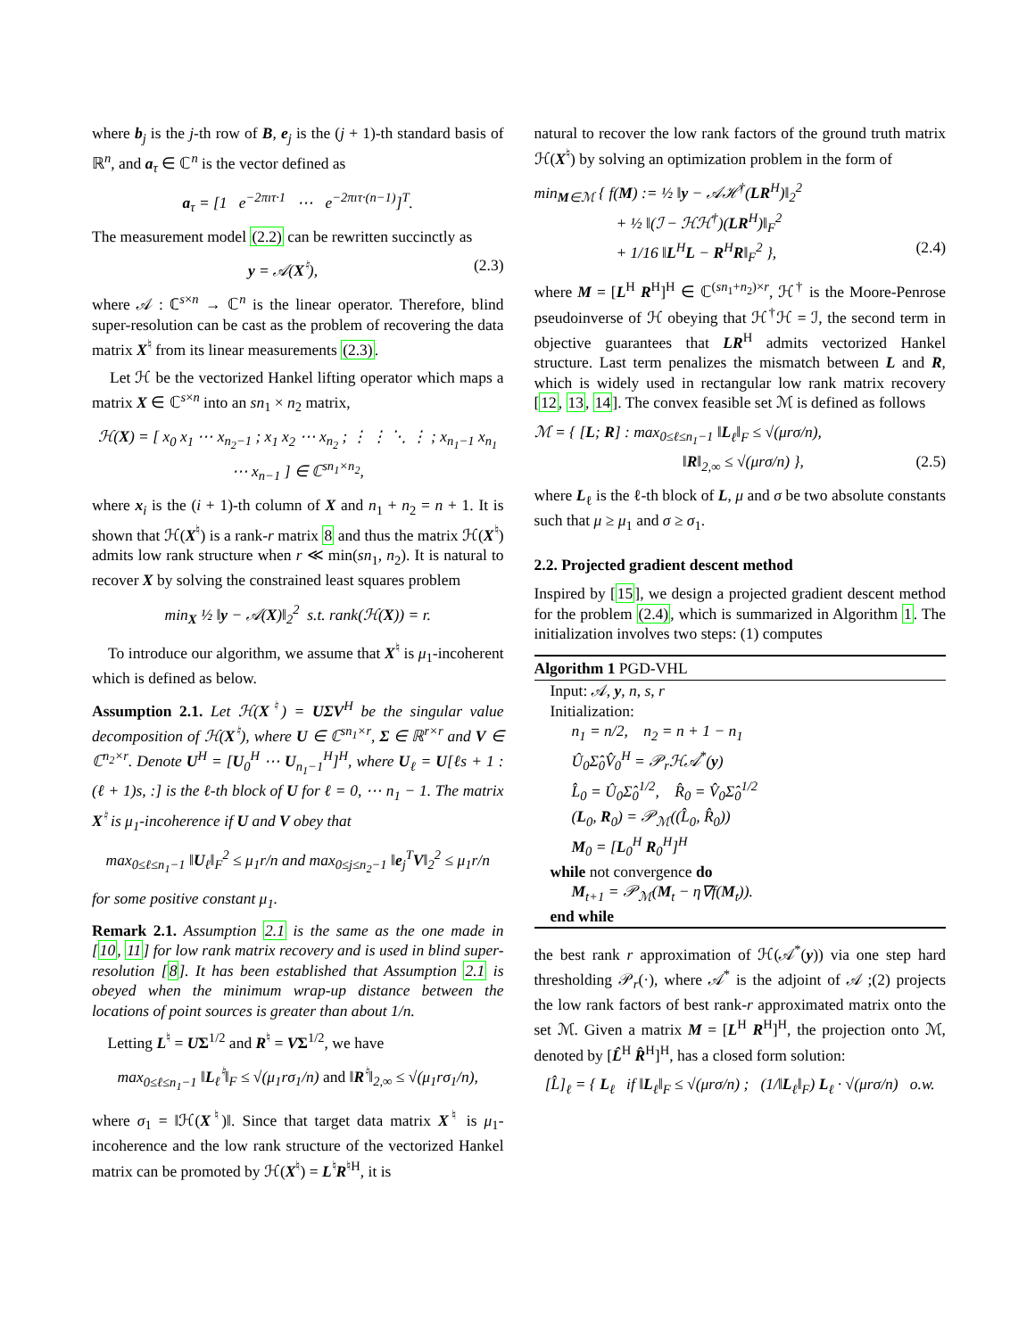where b<sub>j</sub> is the j-th row of B, e<sub>j</sub> is the (j + 1)-th standard basis of ℝ<sup>n</sup>, and a<sub>τ</sub> ∈ ℂ<sup>n</sup> is the vector defined as
a<sub>τ</sub> = [1 e<sup>−2πıτ·1</sup> ⋯ e<sup>−2πıτ·(n−1)</sup>]<sup>T</sup>.
The measurement model (2.2) can be rewritten succinctly as
y = 𝒜(X<sup>♮</sup>), (2.3)
where 𝒜 : ℂ<sup>s×n</sup> → ℂ<sup>n</sup> is the linear operator. Therefore, blind super-resolution can be cast as the problem of recovering the data matrix X<sup>♮</sup> from its linear measurements (2.3).
Let ℋ be the vectorized Hankel lifting operator which maps a matrix X ∈ ℂ<sup>s×n</sup> into an sn<sub>1</sub> × n<sub>2</sub> matrix,
ℋ(X) = [ x<sub>0</sub> x<sub>1</sub> ⋯ x<sub>n<sub>2</sub>−1</sub> ; x<sub>1</sub> x<sub>2</sub> ⋯ x<sub>n<sub>2</sub></sub> ; ⋮ ⋮ ⋱ ⋮ ; x<sub>n<sub>1</sub>−1</sub> x<sub>n<sub>1</sub></sub> ⋯ x<sub>n−1</sub> ] ∈ ℂ<sup>sn<sub>1</sub>×n<sub>2</sub></sup>,
where x<sub>i</sub> is the (i + 1)-th column of X and n<sub>1</sub> + n<sub>2</sub> = n + 1. It is shown that ℋ(X<sup>♮</sup>) is a rank-r matrix 8 and thus the matrix ℋ(X<sup>♮</sup>) admits low rank structure when r ≪ min(sn<sub>1</sub>, n<sub>2</sub>). It is natural to recover X by solving the constrained least squares problem
min<sub>X</sub> ½ ‖y − 𝒜(X)‖<sub>2</sub><sup>2</sup> s.t. rank(ℋ(X)) = r.
To introduce our algorithm, we assume that X<sup>♮</sup> is μ<sub>1</sub>-incoherent which is defined as below.
Assumption 2.1. Let ℋ(X<sup>♮</sup>) = UΣV<sup>H</sup> be the singular value decomposition of ℋ(X<sup>♮</sup>), where U ∈ ℂ<sup>sn<sub>1</sub>×r</sup>, Σ ∈ ℝ<sup>r×r</sup> and V ∈ ℂ<sup>n<sub>2</sub>×r</sup>. Denote U<sup>H</sup> = [U<sub>0</sub><sup>H</sup> ⋯ U<sub>n<sub>1</sub>−1</sub><sup>H</sup>]<sup>H</sup>, where U<sub>ℓ</sub> = U[ℓs + 1 : (ℓ + 1)s, :] is the ℓ-th block of U for ℓ = 0, ⋯ n<sub>1</sub> − 1. The matrix X<sup>♮</sup> is μ<sub>1</sub>-incoherence if U and V obey that
max<sub>0≤ℓ≤n<sub>1</sub>−1</sub> ‖U<sub>ℓ</sub>‖<sub>F</sub><sup>2</sup> ≤ μ<sub>1</sub>r/n and max<sub>0≤j≤n<sub>2</sub>−1</sub> ‖e<sub>j</sub><sup>T</sup>V‖<sub>2</sub><sup>2</sup> ≤ μ<sub>1</sub>r/n
for some positive constant μ<sub>1</sub>.
Remark 2.1. Assumption 2.1 is the same as the one made in [10, 11] for low rank matrix recovery and is used in blind super-resolution [8]. It has been established that Assumption 2.1 is obeyed when the minimum wrap-up distance between the locations of point sources is greater than about 1/n.
Letting L<sup>♮</sup> = UΣ<sup>1/2</sup> and R<sup>♮</sup> = VΣ<sup>1/2</sup>, we have
max<sub>0≤ℓ≤n<sub>1</sub>−1</sub> ‖L<sub>ℓ</sub><sup>♮</sup>‖<sub>F</sub> ≤ √(μ<sub>1</sub>rσ<sub>1</sub>/n) and ‖R<sup>♮</sup>‖<sub>2,∞</sub> ≤ √(μ<sub>1</sub>rσ<sub>1</sub>/n),
where σ<sub>1</sub> = ‖ℋ(X<sup>♮</sup>)‖. Since that target data matrix X<sup>♮</sup> is μ<sub>1</sub>-incoherence and the low rank structure of the vectorized Hankel matrix can be promoted by ℋ(X<sup>♮</sup>) = L<sup>♮</sup>R<sup>♮H</sup>, it is
natural to recover the low rank factors of the ground truth matrix ℋ(X<sup>♮</sup>) by solving an optimization problem in the form of
min<sub>M∈ℳ</sub> { f(M) := ½ ‖y − 𝒜ℋ<sup>†</sup>(LR<sup>H</sup>)‖<sub>2</sub><sup>2</sup>
+ ½ ‖(ℐ − ℋℋ<sup>†</sup>)(LR<sup>H</sup>)‖<sub>F</sub><sup>2</sup>
+ 1/16 ‖L<sup>H</sup>L − R<sup>H</sup>R‖<sub>F</sub><sup>2</sup> }, (2.4)
where M = [L<sup>H</sup> R<sup>H</sup>]<sup>H</sup> ∈ ℂ<sup>(sn<sub>1</sub>+n<sub>2</sub>)×r</sup>, ℋ<sup>†</sup> is the Moore-Penrose pseudoinverse of ℋ obeying that ℋ<sup>†</sup>ℋ = ℐ, the second term in objective guarantees that LR<sup>H</sup> admits vectorized Hankel structure. Last term penalizes the mismatch between L and R, which is widely used in rectangular low rank matrix recovery [12, 13, 14]. The convex feasible set ℳ is defined as follows
ℳ = { [L; R] : max<sub>0≤ℓ≤n<sub>1</sub>−1</sub> ‖L<sub>ℓ</sub>‖<sub>F</sub> ≤ √(μrσ/n),
‖R‖<sub>2,∞</sub> ≤ √(μrσ/n) }, (2.5)
where L<sub>ℓ</sub> is the ℓ-th block of L, μ and σ be two absolute constants such that μ ≥ μ<sub>1</sub> and σ ≥ σ<sub>1</sub>.
2.2. Projected gradient descent method
Inspired by [15], we design a projected gradient descent method for the problem (2.4), which is summarized in Algorithm 1. The initialization involves two steps: (1) computes
Algorithm 1 PGD-VHL
Input: 𝒜, y, n, s, r
Initialization:
n<sub>1</sub> = n/2, n<sub>2</sub> = n + 1 − n<sub>1</sub>
Û<sub>0</sub>Σ̂<sub>0</sub>V̂<sub>0</sub><sup>H</sup> = 𝒫<sub>r</sub>ℋ𝒜<sup>*</sup>(y)
L̂<sub>0</sub> = Û<sub>0</sub>Σ̂<sub>0</sub><sup>1/2</sup>, R̂<sub>0</sub> = V̂<sub>0</sub>Σ̂<sub>0</sub><sup>1/2</sup>
(L<sub>0</sub>, R<sub>0</sub>) = 𝒫<sub>ℳ</sub>((L̂<sub>0</sub>, R̂<sub>0</sub>))
M<sub>0</sub> = [L<sub>0</sub><sup>H</sup> R<sub>0</sub><sup>H</sup>]<sup>H</sup>
while not convergence do
M<sub>t+1</sub> = 𝒫<sub>ℳ</sub>(M<sub>t</sub> − η∇f(M<sub>t</sub>)).
end while
the best rank r approximation of ℋ(𝒜<sup>*</sup>(y)) via one step hard thresholding 𝒫<sub>r</sub>(·), where 𝒜<sup>*</sup> is the adjoint of 𝒜 ;(2) projects the low rank factors of best rank-r approximated matrix onto the set ℳ. Given a matrix M = [L<sup>H</sup> R<sup>H</sup>]<sup>H</sup>, the projection onto ℳ, denoted by [L̂<sup>H</sup> R̂<sup>H</sup>]<sup>H</sup>, has a closed form solution:
[L̂]<sub>ℓ</sub> = { L<sub>ℓ</sub> if ‖L<sub>ℓ</sub>‖<sub>F</sub> ≤ √(μrσ/n) ; (1/‖L<sub>ℓ</sub>‖<sub>F</sub>) L<sub>ℓ</sub> · √(μrσ/n) o.w.